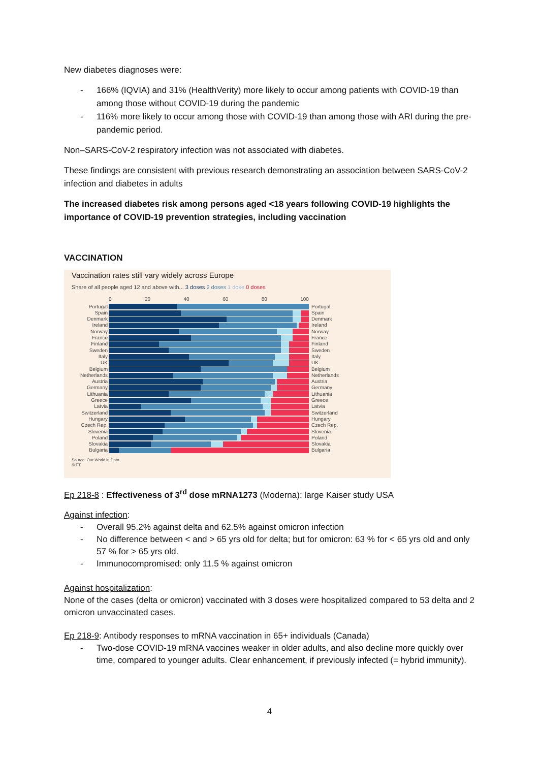New diabetes diagnoses were:
- 166% (IQVIA) and 31% (HealthVerity) more likely to occur among patients with COVID-19 than among those without COVID-19 during the pandemic
- 116% more likely to occur among those with COVID-19 than among those with ARI during the pre-pandemic period.
Non–SARS-CoV-2 respiratory infection was not associated with diabetes.
These findings are consistent with previous research demonstrating an association between SARS-CoV-2 infection and diabetes in adults
The increased diabetes risk among persons aged <18 years following COVID-19 highlights the importance of COVID-19 prevention strategies, including vaccination
VACCINATION
Vaccination rates still vary widely across Europe
Share of all people aged 12 and above with... 3 doses 2 doses 1 dose 0 doses
0 20 40 60 80 100
Portugal Portugal
Spain Spain
Denmark Denmark
Ireland Ireland
Norway Norway
France France
Finland Finland
Sweden Sweden
Italy Italy
UK UK
Belgium Belgium
Netherlands Netherlands
Austria Austria
Germany Germany
Lithuania Lithuania
Greece Greece
Latvia Latvia
Switzerland Switzerland
Hungary Hungary
Czech Rep. Czech Rep.
Slovenia Slovenia
Poland Poland
Slovakia Slovakia
Bulgaria Bulgaria
Source: Our World in Data
© FT
Ep 218-8 : Effectiveness of 3<sup>rd</sup> dose mRNA1273 (Moderna): large Kaiser study USA
Against infection:
- Overall 95.2% against delta and 62.5% against omicron infection
- No difference between < and > 65 yrs old for delta; but for omicron: 63 % for < 65 yrs old and only 57 % for > 65 yrs old.
- Immunocompromised: only 11.5 % against omicron
Against hospitalization:
None of the cases (delta or omicron) vaccinated with 3 doses were hospitalized compared to 53 delta and 2 omicron unvaccinated cases.
Ep 218-9: Antibody responses to mRNA vaccination in 65+ individuals (Canada)
- Two-dose COVID-19 mRNA vaccines weaker in older adults, and also decline more quickly over time, compared to younger adults. Clear enhancement, if previously infected (= hybrid immunity).
4